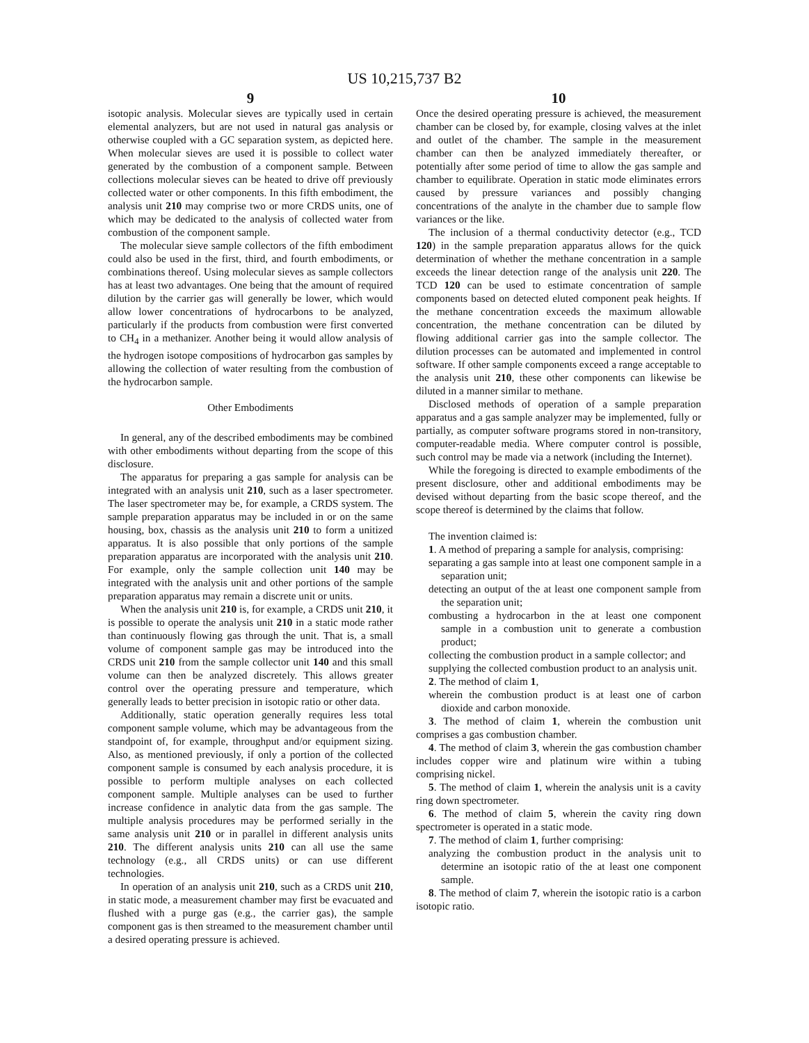US 10,215,737 B2
9
isotopic analysis. Molecular sieves are typically used in certain elemental analyzers, but are not used in natural gas analysis or otherwise coupled with a GC separation system, as depicted here. When molecular sieves are used it is possible to collect water generated by the combustion of a component sample. Between collections molecular sieves can be heated to drive off previously collected water or other components. In this fifth embodiment, the analysis unit 210 may comprise two or more CRDS units, one of which may be dedicated to the analysis of collected water from combustion of the component sample.
The molecular sieve sample collectors of the fifth embodiment could also be used in the first, third, and fourth embodiments, or combinations thereof. Using molecular sieves as sample collectors has at least two advantages. One being that the amount of required dilution by the carrier gas will generally be lower, which would allow lower concentrations of hydrocarbons to be analyzed, particularly if the products from combustion were first converted to CH<sub>4</sub> in a methanizer. Another being it would allow analysis of the hydrogen isotope compositions of hydrocarbon gas samples by allowing the collection of water resulting from the combustion of the hydrocarbon sample.
Other Embodiments
In general, any of the described embodiments may be combined with other embodiments without departing from the scope of this disclosure.
The apparatus for preparing a gas sample for analysis can be integrated with an analysis unit 210, such as a laser spectrometer. The laser spectrometer may be, for example, a CRDS system. The sample preparation apparatus may be included in or on the same housing, box, chassis as the analysis unit 210 to form a unitized apparatus. It is also possible that only portions of the sample preparation apparatus are incorporated with the analysis unit 210. For example, only the sample collection unit 140 may be integrated with the analysis unit and other portions of the sample preparation apparatus may remain a discrete unit or units.
When the analysis unit 210 is, for example, a CRDS unit 210, it is possible to operate the analysis unit 210 in a static mode rather than continuously flowing gas through the unit. That is, a small volume of component sample gas may be introduced into the CRDS unit 210 from the sample collector unit 140 and this small volume can then be analyzed discretely. This allows greater control over the operating pressure and temperature, which generally leads to better precision in isotopic ratio or other data.
Additionally, static operation generally requires less total component sample volume, which may be advantageous from the standpoint of, for example, throughput and/or equipment sizing. Also, as mentioned previously, if only a portion of the collected component sample is consumed by each analysis procedure, it is possible to perform multiple analyses on each collected component sample. Multiple analyses can be used to further increase confidence in analytic data from the gas sample. The multiple analysis procedures may be performed serially in the same analysis unit 210 or in parallel in different analysis units 210. The different analysis units 210 can all use the same technology (e.g., all CRDS units) or can use different technologies.
In operation of an analysis unit 210, such as a CRDS unit 210, in static mode, a measurement chamber may first be evacuated and flushed with a purge gas (e.g., the carrier gas), the sample component gas is then streamed to the measurement chamber until a desired operating pressure is achieved.
10
Once the desired operating pressure is achieved, the measurement chamber can be closed by, for example, closing valves at the inlet and outlet of the chamber. The sample in the measurement chamber can then be analyzed immediately thereafter, or potentially after some period of time to allow the gas sample and chamber to equilibrate. Operation in static mode eliminates errors caused by pressure variances and possibly changing concentrations of the analyte in the chamber due to sample flow variances or the like.
The inclusion of a thermal conductivity detector (e.g., TCD 120) in the sample preparation apparatus allows for the quick determination of whether the methane concentration in a sample exceeds the linear detection range of the analysis unit 220. The TCD 120 can be used to estimate concentration of sample components based on detected eluted component peak heights. If the methane concentration exceeds the maximum allowable concentration, the methane concentration can be diluted by flowing additional carrier gas into the sample collector. The dilution processes can be automated and implemented in control software. If other sample components exceed a range acceptable to the analysis unit 210, these other components can likewise be diluted in a manner similar to methane.
Disclosed methods of operation of a sample preparation apparatus and a gas sample analyzer may be implemented, fully or partially, as computer software programs stored in non-transitory, computer-readable media. Where computer control is possible, such control may be made via a network (including the Internet).
While the foregoing is directed to example embodiments of the present disclosure, other and additional embodiments may be devised without departing from the basic scope thereof, and the scope thereof is determined by the claims that follow.
The invention claimed is:
1. A method of preparing a sample for analysis, comprising:
separating a gas sample into at least one component sample in a separation unit;
detecting an output of the at least one component sample from the separation unit;
combusting a hydrocarbon in the at least one component sample in a combustion unit to generate a combustion product;
collecting the combustion product in a sample collector; and
supplying the collected combustion product to an analysis unit.
2. The method of claim 1,
wherein the combustion product is at least one of carbon dioxide and carbon monoxide.
3. The method of claim 1, wherein the combustion unit comprises a gas combustion chamber.
4. The method of claim 3, wherein the gas combustion chamber includes copper wire and platinum wire within a tubing comprising nickel.
5. The method of claim 1, wherein the analysis unit is a cavity ring down spectrometer.
6. The method of claim 5, wherein the cavity ring down spectrometer is operated in a static mode.
7. The method of claim 1, further comprising:
analyzing the combustion product in the analysis unit to determine an isotopic ratio of the at least one component sample.
8. The method of claim 7, wherein the isotopic ratio is a carbon isotopic ratio.